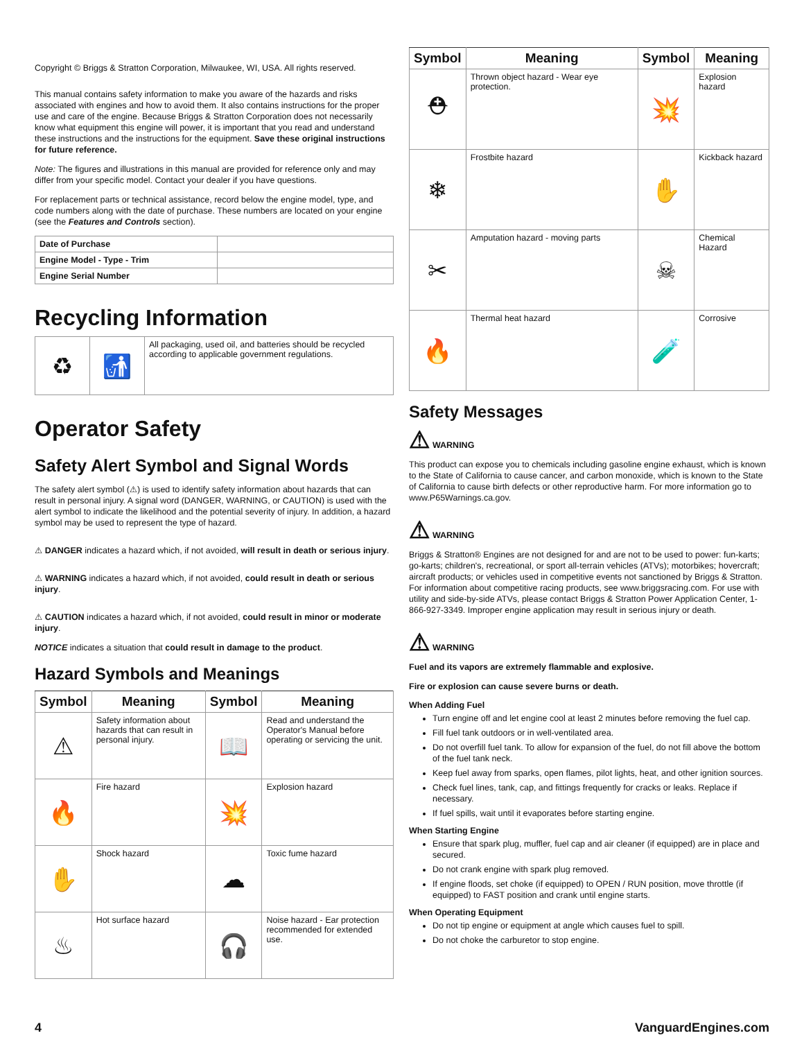Copyright © Briggs & Stratton Corporation, Milwaukee, WI, USA. All rights reserved.
This manual contains safety information to make you aware of the hazards and risks associated with engines and how to avoid them. It also contains instructions for the proper use and care of the engine. Because Briggs & Stratton Corporation does not necessarily know what equipment this engine will power, it is important that you read and understand these instructions and the instructions for the equipment. Save these original instructions for future reference.
Note: The figures and illustrations in this manual are provided for reference only and may differ from your specific model. Contact your dealer if you have questions.
For replacement parts or technical assistance, record below the engine model, type, and code numbers along with the date of purchase. These numbers are located on your engine (see the Features and Controls section).
| Date of Purchase | |
| Engine Model - Type - Trim | |
| Engine Serial Number | |
Recycling Information
| ♻ | 🚮 | All packaging, used oil, and batteries should be recycled according to applicable government regulations. |
Operator Safety
Safety Alert Symbol and Signal Words
The safety alert symbol (⚠) is used to identify safety information about hazards that can result in personal injury. A signal word (DANGER, WARNING, or CAUTION) is used with the alert symbol to indicate the likelihood and the potential severity of injury. In addition, a hazard symbol may be used to represent the type of hazard.
⚠ DANGER indicates a hazard which, if not avoided, will result in death or serious injury.
⚠ WARNING indicates a hazard which, if not avoided, could result in death or serious injury.
⚠ CAUTION indicates a hazard which, if not avoided, could result in minor or moderate injury.
NOTICE indicates a situation that could result in damage to the product.
Hazard Symbols and Meanings
| Symbol | Meaning | Symbol | Meaning |
| --- | --- | --- | --- |
| ⚠ | Safety information about hazards that can result in personal injury. | 📖 | Read and understand the Operator's Manual before operating or servicing the unit. |
| 🔥 | Fire hazard | 💥 | Explosion hazard |
| ✋ | Shock hazard | ☁ | Toxic fume hazard |
| ♨ | Hot surface hazard | 🎧 | Noise hazard - Ear protection recommended for extended use. |
| Symbol | Meaning | Symbol | Meaning |
| --- | --- | --- | --- |
| ⛑ | Thrown object hazard - Wear eye protection. | 💥 | Explosion hazard |
| ❄ | Frostbite hazard | ✋ | Kickback hazard |
| ✂ | Amputation hazard - moving parts | ☠ | Chemical Hazard |
| 🔥 | Thermal heat hazard | 🧪 | Corrosive |
Safety Messages
⚠ WARNING
This product can expose you to chemicals including gasoline engine exhaust, which is known to the State of California to cause cancer, and carbon monoxide, which is known to the State of California to cause birth defects or other reproductive harm. For more information go to www.P65Warnings.ca.gov.
⚠ WARNING
Briggs & Stratton® Engines are not designed for and are not to be used to power: fun-karts; go-karts; children's, recreational, or sport all-terrain vehicles (ATVs); motorbikes; hovercraft; aircraft products; or vehicles used in competitive events not sanctioned by Briggs & Stratton. For information about competitive racing products, see www.briggsracing.com. For use with utility and side-by-side ATVs, please contact Briggs & Stratton Power Application Center, 1-866-927-3349. Improper engine application may result in serious injury or death.
⚠ WARNING
Fuel and its vapors are extremely flammable and explosive.
Fire or explosion can cause severe burns or death.
When Adding Fuel
Turn engine off and let engine cool at least 2 minutes before removing the fuel cap.
Fill fuel tank outdoors or in well-ventilated area.
Do not overfill fuel tank. To allow for expansion of the fuel, do not fill above the bottom of the fuel tank neck.
Keep fuel away from sparks, open flames, pilot lights, heat, and other ignition sources.
Check fuel lines, tank, cap, and fittings frequently for cracks or leaks. Replace if necessary.
If fuel spills, wait until it evaporates before starting engine.
When Starting Engine
Ensure that spark plug, muffler, fuel cap and air cleaner (if equipped) are in place and secured.
Do not crank engine with spark plug removed.
If engine floods, set choke (if equipped) to OPEN / RUN position, move throttle (if equipped) to FAST position and crank until engine starts.
When Operating Equipment
Do not tip engine or equipment at angle which causes fuel to spill.
Do not choke the carburetor to stop engine.
4 VanguardEngines.com